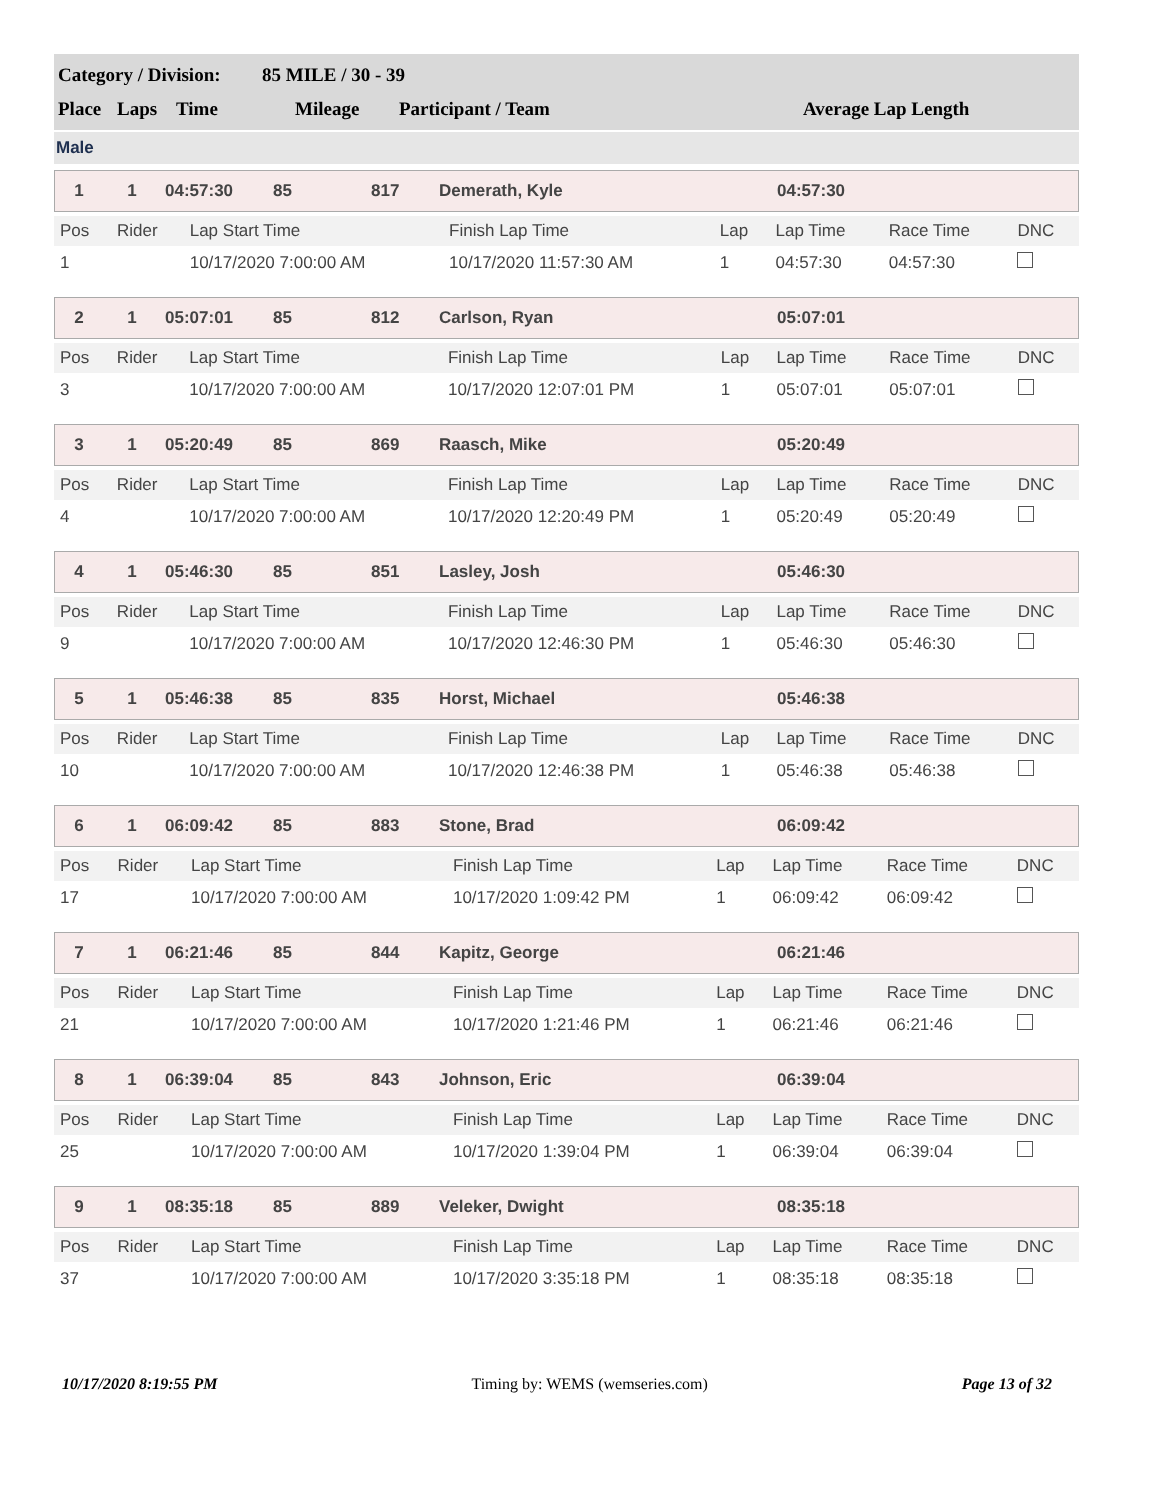| Category / Division: | 85 MILE / 30 - 39 |
| Place | Laps | Time | Mileage | Participant / Team | Average Lap Length |
Male
| 1 | 1 | 04:57:30 | 85 | 817 | Demerath, Kyle | 04:57:30 |
| Pos | Rider | Lap Start Time | Finish Lap Time | Lap | Lap Time | Race Time | DNC |
| --- | --- | --- | --- | --- | --- | --- | --- |
| 1 | | 10/17/2020 7:00:00 AM | 10/17/2020 11:57:30 AM | 1 | 04:57:30 | 04:57:30 | |
| 2 | 1 | 05:07:01 | 85 | 812 | Carlson, Ryan | 05:07:01 |
| Pos | Rider | Lap Start Time | Finish Lap Time | Lap | Lap Time | Race Time | DNC |
| --- | --- | --- | --- | --- | --- | --- | --- |
| 3 | | 10/17/2020 7:00:00 AM | 10/17/2020 12:07:01 PM | 1 | 05:07:01 | 05:07:01 | |
| 3 | 1 | 05:20:49 | 85 | 869 | Raasch, Mike | 05:20:49 |
| Pos | Rider | Lap Start Time | Finish Lap Time | Lap | Lap Time | Race Time | DNC |
| --- | --- | --- | --- | --- | --- | --- | --- |
| 4 | | 10/17/2020 7:00:00 AM | 10/17/2020 12:20:49 PM | 1 | 05:20:49 | 05:20:49 | |
| 4 | 1 | 05:46:30 | 85 | 851 | Lasley, Josh | 05:46:30 |
| Pos | Rider | Lap Start Time | Finish Lap Time | Lap | Lap Time | Race Time | DNC |
| --- | --- | --- | --- | --- | --- | --- | --- |
| 9 | | 10/17/2020 7:00:00 AM | 10/17/2020 12:46:30 PM | 1 | 05:46:30 | 05:46:30 | |
| 5 | 1 | 05:46:38 | 85 | 835 | Horst, Michael | 05:46:38 |
| Pos | Rider | Lap Start Time | Finish Lap Time | Lap | Lap Time | Race Time | DNC |
| --- | --- | --- | --- | --- | --- | --- | --- |
| 10 | | 10/17/2020 7:00:00 AM | 10/17/2020 12:46:38 PM | 1 | 05:46:38 | 05:46:38 | |
| 6 | 1 | 06:09:42 | 85 | 883 | Stone, Brad | 06:09:42 |
| Pos | Rider | Lap Start Time | Finish Lap Time | Lap | Lap Time | Race Time | DNC |
| --- | --- | --- | --- | --- | --- | --- | --- |
| 17 | | 10/17/2020 7:00:00 AM | 10/17/2020 1:09:42 PM | 1 | 06:09:42 | 06:09:42 | |
| 7 | 1 | 06:21:46 | 85 | 844 | Kapitz, George | 06:21:46 |
| Pos | Rider | Lap Start Time | Finish Lap Time | Lap | Lap Time | Race Time | DNC |
| --- | --- | --- | --- | --- | --- | --- | --- |
| 21 | | 10/17/2020 7:00:00 AM | 10/17/2020 1:21:46 PM | 1 | 06:21:46 | 06:21:46 | |
| 8 | 1 | 06:39:04 | 85 | 843 | Johnson, Eric | 06:39:04 |
| Pos | Rider | Lap Start Time | Finish Lap Time | Lap | Lap Time | Race Time | DNC |
| --- | --- | --- | --- | --- | --- | --- | --- |
| 25 | | 10/17/2020 7:00:00 AM | 10/17/2020 1:39:04 PM | 1 | 06:39:04 | 06:39:04 | |
| 9 | 1 | 08:35:18 | 85 | 889 | Veleker, Dwight | 08:35:18 |
| Pos | Rider | Lap Start Time | Finish Lap Time | Lap | Lap Time | Race Time | DNC |
| --- | --- | --- | --- | --- | --- | --- | --- |
| 37 | | 10/17/2020 7:00:00 AM | 10/17/2020 3:35:18 PM | 1 | 08:35:18 | 08:35:18 | |
10/17/2020 8:19:55 PM Timing by: WEMS (wemseries.com) Page 13 of 32